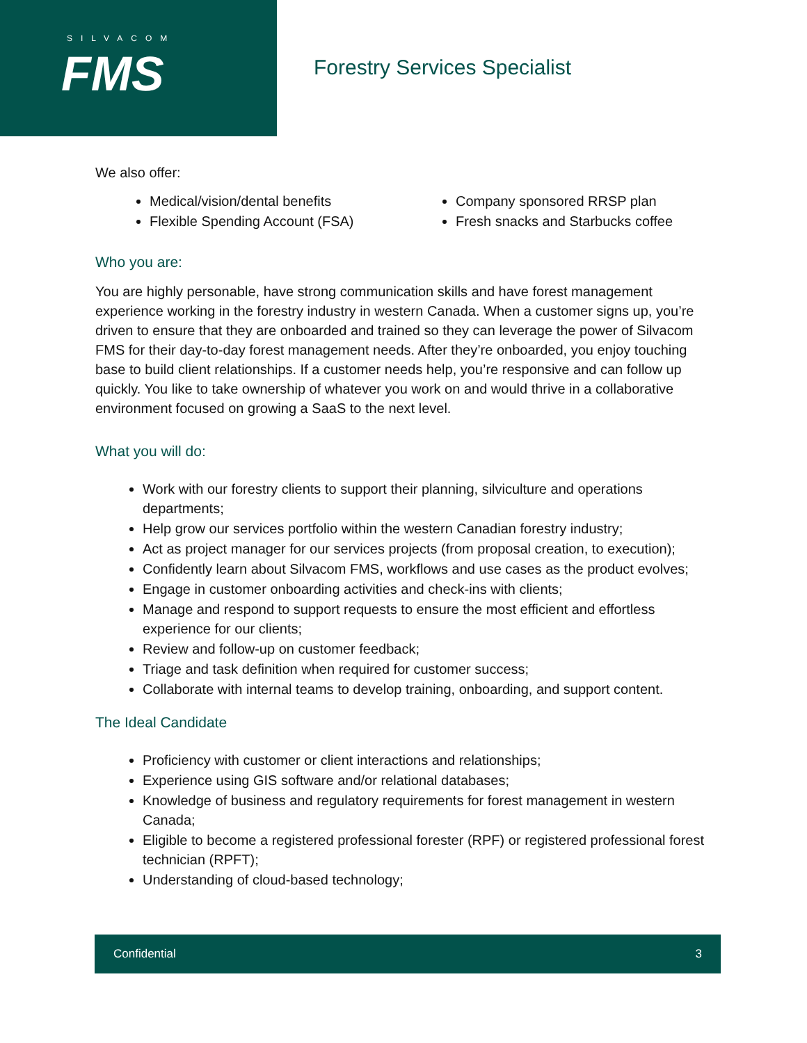SILVACOM
FMS
Forestry Services Specialist
We also offer:
Medical/vision/dental benefits
Flexible Spending Account (FSA)
Company sponsored RRSP plan
Fresh snacks and Starbucks coffee
Who you are:
You are highly personable, have strong communication skills and have forest management experience working in the forestry industry in western Canada. When a customer signs up, you’re driven to ensure that they are onboarded and trained so they can leverage the power of Silvacom FMS for their day-to-day forest management needs. After they’re onboarded, you enjoy touching base to build client relationships. If a customer needs help, you’re responsive and can follow up quickly. You like to take ownership of whatever you work on and would thrive in a collaborative environment focused on growing a SaaS to the next level.
What you will do:
Work with our forestry clients to support their planning, silviculture and operations departments;
Help grow our services portfolio within the western Canadian forestry industry;
Act as project manager for our services projects (from proposal creation, to execution);
Confidently learn about Silvacom FMS, workflows and use cases as the product evolves;
Engage in customer onboarding activities and check-ins with clients;
Manage and respond to support requests to ensure the most efficient and effortless experience for our clients;
Review and follow-up on customer feedback;
Triage and task definition when required for customer success;
Collaborate with internal teams to develop training, onboarding, and support content.
The Ideal Candidate
Proficiency with customer or client interactions and relationships;
Experience using GIS software and/or relational databases;
Knowledge of business and regulatory requirements for forest management in western Canada;
Eligible to become a registered professional forester (RPF) or registered professional forest technician (RPFT);
Understanding of cloud-based technology;
Confidential 3